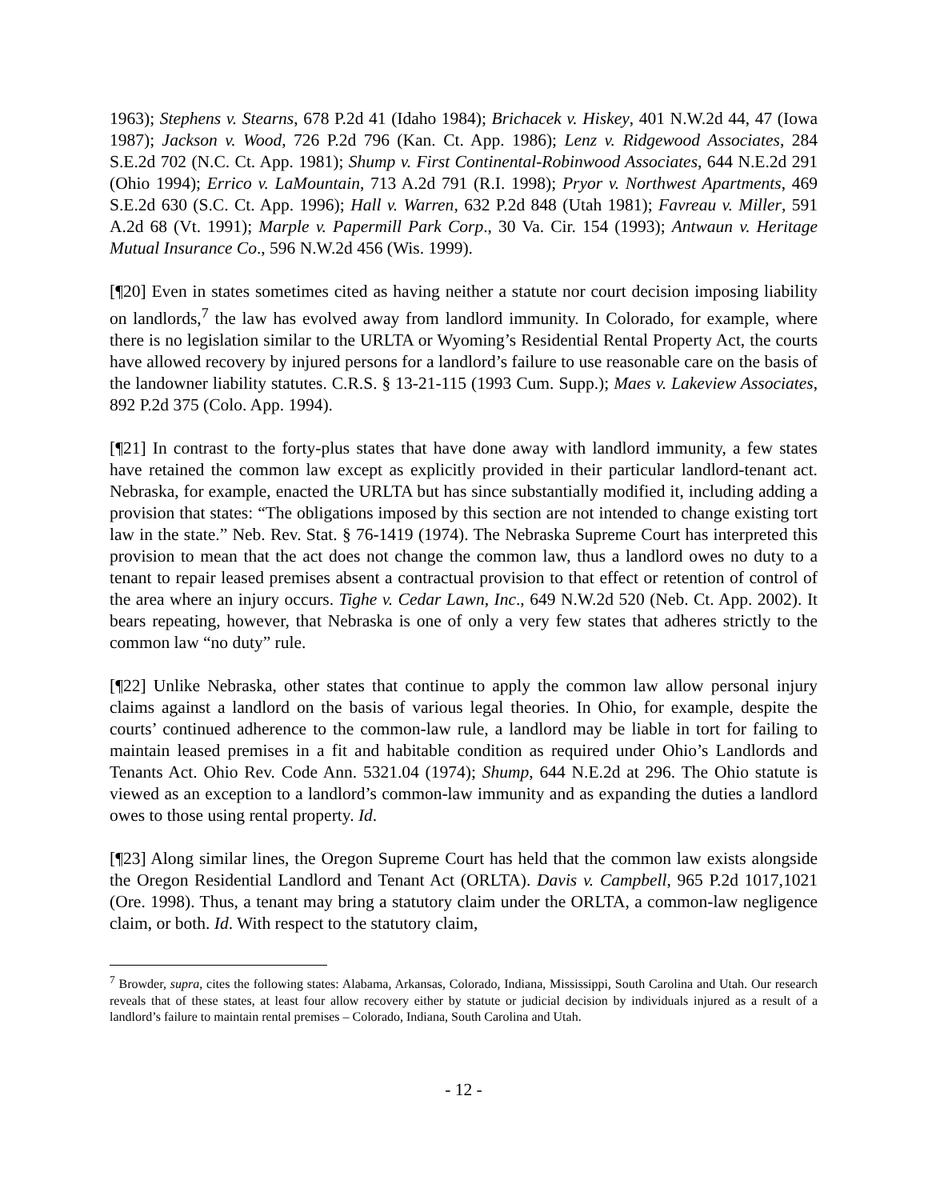1963); Stephens v. Stearns, 678 P.2d 41 (Idaho 1984); Brichacek v. Hiskey, 401 N.W.2d 44, 47 (Iowa 1987); Jackson v. Wood, 726 P.2d 796 (Kan. Ct. App. 1986); Lenz v. Ridgewood Associates, 284 S.E.2d 702 (N.C. Ct. App. 1981); Shump v. First Continental-Robinwood Associates, 644 N.E.2d 291 (Ohio 1994); Errico v. LaMountain, 713 A.2d 791 (R.I. 1998); Pryor v. Northwest Apartments, 469 S.E.2d 630 (S.C. Ct. App. 1996); Hall v. Warren, 632 P.2d 848 (Utah 1981); Favreau v. Miller, 591 A.2d 68 (Vt. 1991); Marple v. Papermill Park Corp., 30 Va. Cir. 154 (1993); Antwaun v. Heritage Mutual Insurance Co., 596 N.W.2d 456 (Wis. 1999).
[¶20] Even in states sometimes cited as having neither a statute nor court decision imposing liability on landlords,<sup>7</sup> the law has evolved away from landlord immunity. In Colorado, for example, where there is no legislation similar to the URLTA or Wyoming’s Residential Rental Property Act, the courts have allowed recovery by injured persons for a landlord’s failure to use reasonable care on the basis of the landowner liability statutes. C.R.S. § 13-21-115 (1993 Cum. Supp.); Maes v. Lakeview Associates, 892 P.2d 375 (Colo. App. 1994).
[¶21] In contrast to the forty-plus states that have done away with landlord immunity, a few states have retained the common law except as explicitly provided in their particular landlord-tenant act. Nebraska, for example, enacted the URLTA but has since substantially modified it, including adding a provision that states: “The obligations imposed by this section are not intended to change existing tort law in the state.” Neb. Rev. Stat. § 76-1419 (1974). The Nebraska Supreme Court has interpreted this provision to mean that the act does not change the common law, thus a landlord owes no duty to a tenant to repair leased premises absent a contractual provision to that effect or retention of control of the area where an injury occurs. Tighe v. Cedar Lawn, Inc., 649 N.W.2d 520 (Neb. Ct. App. 2002). It bears repeating, however, that Nebraska is one of only a very few states that adheres strictly to the common law “no duty” rule.
[¶22] Unlike Nebraska, other states that continue to apply the common law allow personal injury claims against a landlord on the basis of various legal theories. In Ohio, for example, despite the courts’ continued adherence to the common-law rule, a landlord may be liable in tort for failing to maintain leased premises in a fit and habitable condition as required under Ohio’s Landlords and Tenants Act. Ohio Rev. Code Ann. 5321.04 (1974); Shump, 644 N.E.2d at 296. The Ohio statute is viewed as an exception to a landlord’s common-law immunity and as expanding the duties a landlord owes to those using rental property. Id.
[¶23] Along similar lines, the Oregon Supreme Court has held that the common law exists alongside the Oregon Residential Landlord and Tenant Act (ORLTA). Davis v. Campbell, 965 P.2d 1017,1021 (Ore. 1998). Thus, a tenant may bring a statutory claim under the ORLTA, a common-law negligence claim, or both. Id. With respect to the statutory claim,
<sup>7</sup> Browder, supra, cites the following states: Alabama, Arkansas, Colorado, Indiana, Mississippi, South Carolina and Utah. Our research reveals that of these states, at least four allow recovery either by statute or judicial decision by individuals injured as a result of a landlord’s failure to maintain rental premises – Colorado, Indiana, South Carolina and Utah.
- 12 -